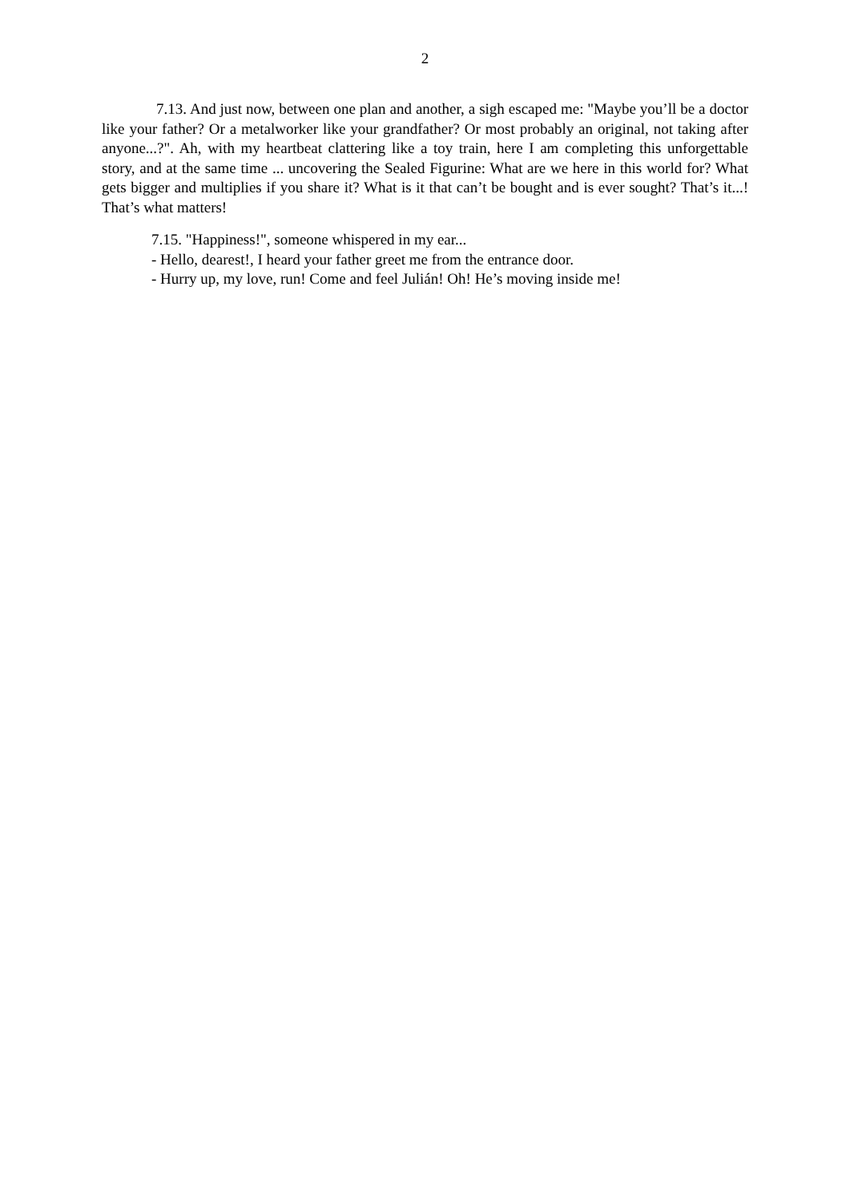2
7.13. And just now, between one plan and another, a sigh escaped me: "Maybe you’ll be a doctor like your father? Or a metalworker like your grandfather? Or most probably an original, not taking after anyone...?". Ah, with my heartbeat clattering like a toy train, here I am completing this unforgettable story, and at the same time ... uncovering the Sealed Figurine: What are we here in this world for? What gets bigger and multiplies if you share it? What is it that can’t be bought and is ever sought? That’s it...! That’s what matters!
7.15. "Happiness!", someone whispered in my ear...
- Hello, dearest!, I heard your father greet me from the entrance door.
- Hurry up, my love, run! Come and feel Julián! Oh! He’s moving inside me!